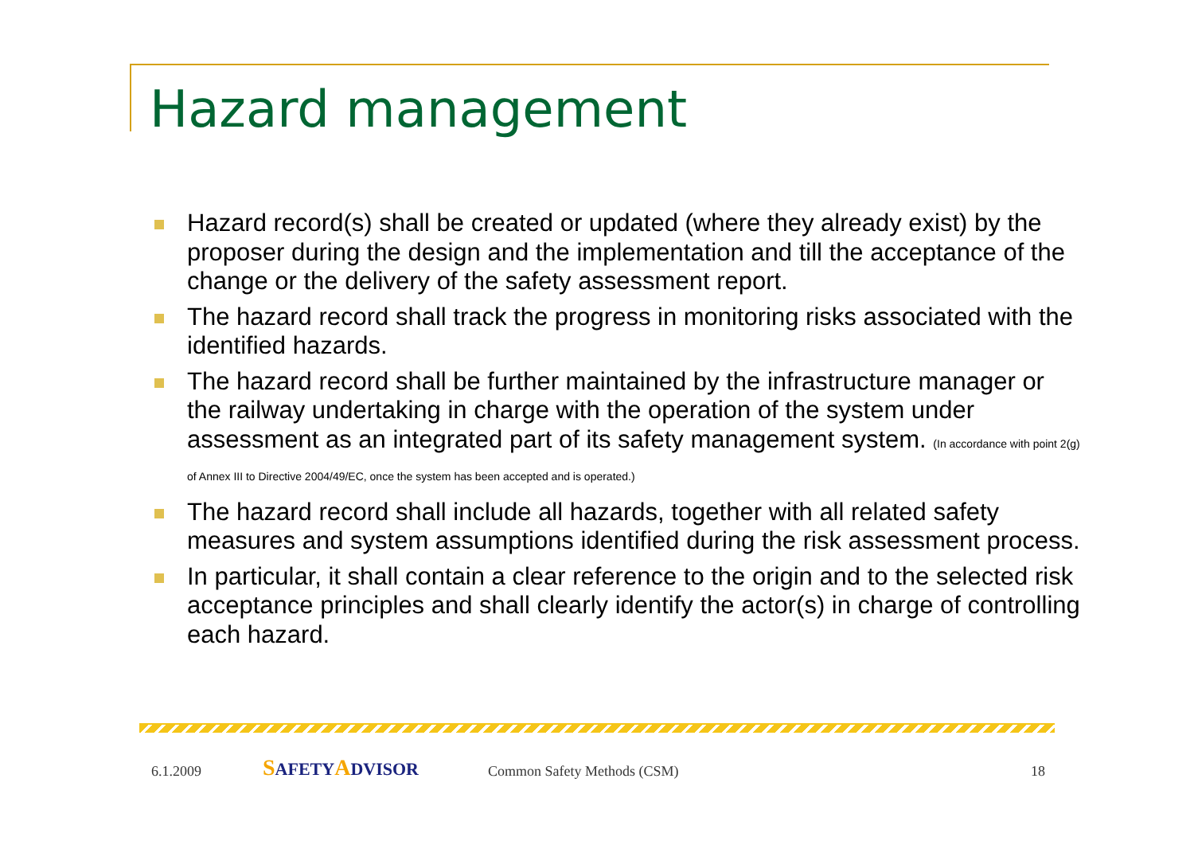Hazard management
Hazard record(s) shall be created or updated (where they already exist) by the proposer during the design and the implementation and till the acceptance of the change or the delivery of the safety assessment report.
The hazard record shall track the progress in monitoring risks associated with the identified hazards.
The hazard record shall be further maintained by the infrastructure manager or the railway undertaking in charge with the operation of the system under assessment as an integrated part of its safety management system. (In accordance with point 2(g) of Annex III to Directive 2004/49/EC, once the system has been accepted and is operated.)
The hazard record shall include all hazards, together with all related safety measures and system assumptions identified during the risk assessment process.
In particular, it shall contain a clear reference to the origin and to the selected risk acceptance principles and shall clearly identify the actor(s) in charge of controlling each hazard.
6.1.2009 SAFETYADVISOR Common Safety Methods (CSM) 18